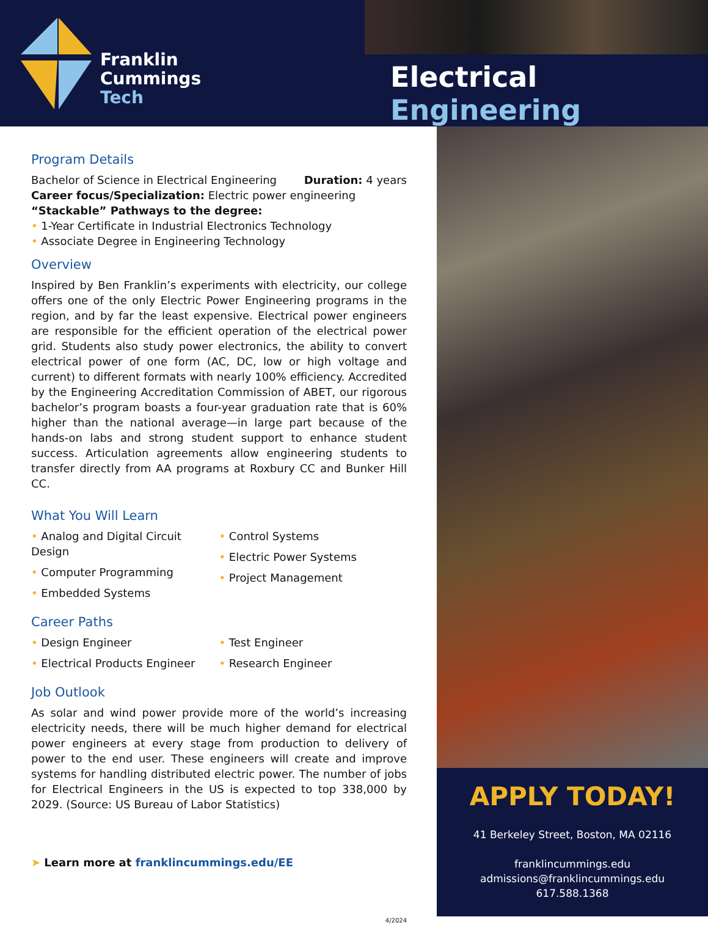Franklin
Cummings
Tech
Electrical Engineering
Program Details
Bachelor of Science in Electrical Engineering Duration: 4 years
Career focus/Specialization: Electric power engineering
“Stackable” Pathways to the degree:
• 1-Year Certificate in Industrial Electronics Technology
• Associate Degree in Engineering Technology
Overview
Inspired by Ben Franklin’s experiments with electricity, our college offers one of the only Electric Power Engineering programs in the region, and by far the least expensive. Electrical power engineers are responsible for the efficient operation of the electrical power grid. Students also study power electronics, the ability to convert electrical power of one form (AC, DC, low or high voltage and current) to different formats with nearly 100% efficiency. Accredited by the Engineering Accreditation Commission of ABET, our rigorous bachelor’s program boasts a four-year graduation rate that is 60% higher than the national average—in large part because of the hands-on labs and strong student support to enhance student success. Articulation agreements allow engineering students to transfer directly from AA programs at Roxbury CC and Bunker Hill CC.
What You Will Learn
• Analog and Digital Circuit Design
• Computer Programming
• Embedded Systems
• Control Systems
• Electric Power Systems
• Project Management
Career Paths
• Design Engineer
• Electrical Products Engineer
• Test Engineer
• Research Engineer
Job Outlook
As solar and wind power provide more of the world’s increasing electricity needs, there will be much higher demand for electrical power engineers at every stage from production to delivery of power to the end user. These engineers will create and improve systems for handling distributed electric power. The number of jobs for Electrical Engineers in the US is expected to top 338,000 by 2029. (Source: US Bureau of Labor Statistics)
➤ Learn more at franklincummings.edu/EE
4/2024
APPLY TODAY!
41 Berkeley Street, Boston, MA 02116
franklincummings.edu
admissions@franklincummings.edu
617.588.1368